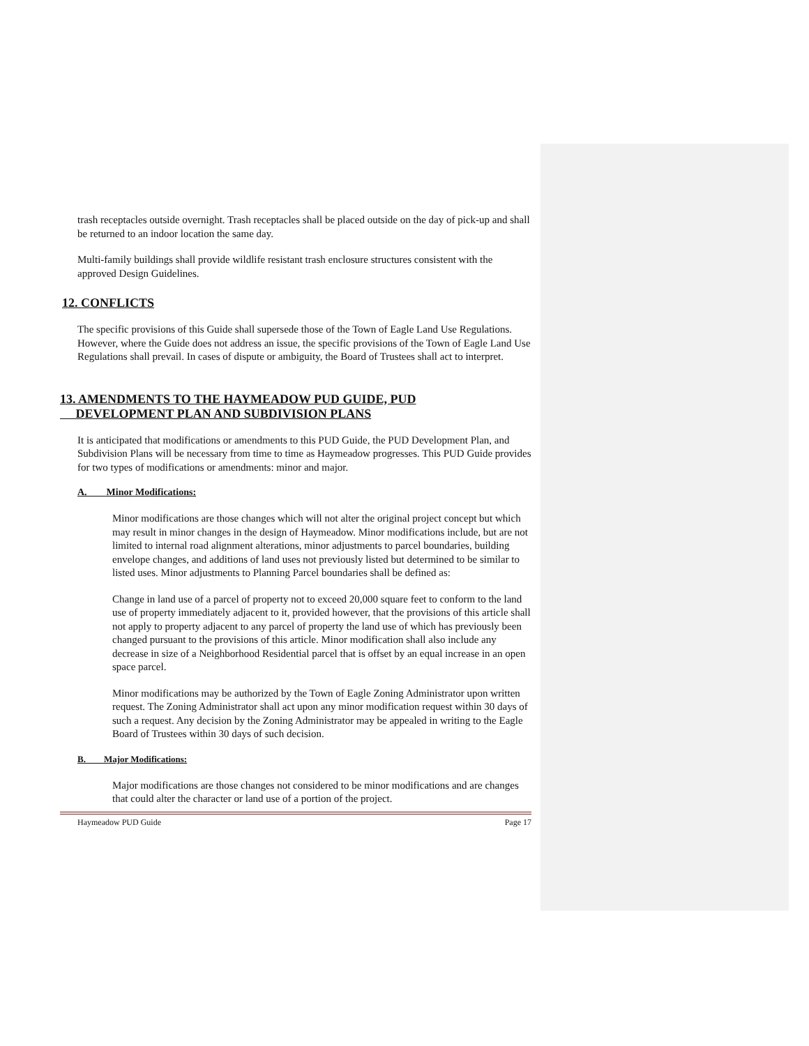trash receptacles outside overnight. Trash receptacles shall be placed outside on the day of pick-up and shall be returned to an indoor location the same day.
Multi-family buildings shall provide wildlife resistant trash enclosure structures consistent with the approved Design Guidelines.
12. CONFLICTS
The specific provisions of this Guide shall supersede those of the Town of Eagle Land Use Regulations. However, where the Guide does not address an issue, the specific provisions of the Town of Eagle Land Use Regulations shall prevail. In cases of dispute or ambiguity, the Board of Trustees shall act to interpret.
13. AMENDMENTS TO THE HAYMEADOW PUD GUIDE, PUD
DEVELOPMENT PLAN AND SUBDIVISION PLANS
It is anticipated that modifications or amendments to this PUD Guide, the PUD Development Plan, and Subdivision Plans will be necessary from time to time as Haymeadow progresses. This PUD Guide provides for two types of modifications or amendments: minor and major.
A. Minor Modifications:
Minor modifications are those changes which will not alter the original project concept but which may result in minor changes in the design of Haymeadow. Minor modifications include, but are not limited to internal road alignment alterations, minor adjustments to parcel boundaries, building envelope changes, and additions of land uses not previously listed but determined to be similar to listed uses. Minor adjustments to Planning Parcel boundaries shall be defined as:
Change in land use of a parcel of property not to exceed 20,000 square feet to conform to the land use of property immediately adjacent to it, provided however, that the provisions of this article shall not apply to property adjacent to any parcel of property the land use of which has previously been changed pursuant to the provisions of this article. Minor modification shall also include any decrease in size of a Neighborhood Residential parcel that is offset by an equal increase in an open space parcel.
Minor modifications may be authorized by the Town of Eagle Zoning Administrator upon written request. The Zoning Administrator shall act upon any minor modification request within 30 days of such a request. Any decision by the Zoning Administrator may be appealed in writing to the Eagle Board of Trustees within 30 days of such decision.
B. Major Modifications:
Major modifications are those changes not considered to be minor modifications and are changes that could alter the character or land use of a portion of the project.
Haymeadow PUD Guide Page 17